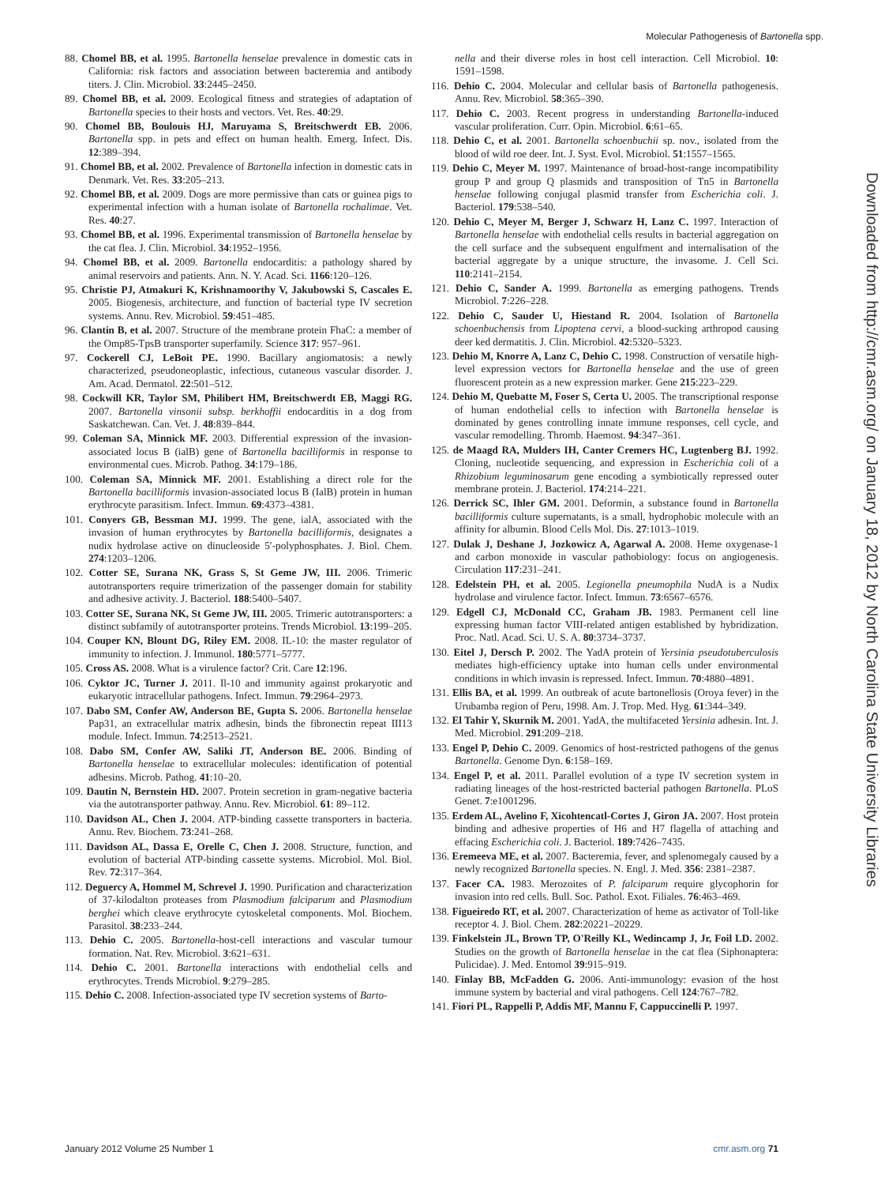Molecular Pathogenesis of Bartonella spp.
88. Chomel BB, et al. 1995. Bartonella henselae prevalence in domestic cats in California: risk factors and association between bacteremia and antibody titers. J. Clin. Microbiol. 33:2445–2450.
89. Chomel BB, et al. 2009. Ecological fitness and strategies of adaptation of Bartonella species to their hosts and vectors. Vet. Res. 40:29.
90. Chomel BB, Boulouis HJ, Maruyama S, Breitschwerdt EB. 2006. Bartonella spp. in pets and effect on human health. Emerg. Infect. Dis. 12:389–394.
91. Chomel BB, et al. 2002. Prevalence of Bartonella infection in domestic cats in Denmark. Vet. Res. 33:205–213.
92. Chomel BB, et al. 2009. Dogs are more permissive than cats or guinea pigs to experimental infection with a human isolate of Bartonella rochalimae. Vet. Res. 40:27.
93. Chomel BB, et al. 1996. Experimental transmission of Bartonella henselae by the cat flea. J. Clin. Microbiol. 34:1952–1956.
94. Chomel BB, et al. 2009. Bartonella endocarditis: a pathology shared by animal reservoirs and patients. Ann. N. Y. Acad. Sci. 1166:120–126.
95. Christie PJ, Atmakuri K, Krishnamoorthy V, Jakubowski S, Cascales E. 2005. Biogenesis, architecture, and function of bacterial type IV secretion systems. Annu. Rev. Microbiol. 59:451–485.
96. Clantin B, et al. 2007. Structure of the membrane protein FhaC: a member of the Omp85-TpsB transporter superfamily. Science 317: 957–961.
97. Cockerell CJ, LeBoit PE. 1990. Bacillary angiomatosis: a newly characterized, pseudoneoplastic, infectious, cutaneous vascular disorder. J. Am. Acad. Dermatol. 22:501–512.
98. Cockwill KR, Taylor SM, Philibert HM, Breitschwerdt EB, Maggi RG. 2007. Bartonella vinsonii subsp. berkhoffii endocarditis in a dog from Saskatchewan. Can. Vet. J. 48:839–844.
99. Coleman SA, Minnick MF. 2003. Differential expression of the invasion-associated locus B (ialB) gene of Bartonella bacilliformis in response to environmental cues. Microb. Pathog. 34:179–186.
100. Coleman SA, Minnick MF. 2001. Establishing a direct role for the Bartonella bacilliformis invasion-associated locus B (IalB) protein in human erythrocyte parasitism. Infect. Immun. 69:4373–4381.
101. Conyers GB, Bessman MJ. 1999. The gene, ialA, associated with the invasion of human erythrocytes by Bartonella bacilliformis, designates a nudix hydrolase active on dinucleoside 5′-polyphosphates. J. Biol. Chem. 274:1203–1206.
102. Cotter SE, Surana NK, Grass S, St Geme JW, III. 2006. Trimeric autotransporters require trimerization of the passenger domain for stability and adhesive activity. J. Bacteriol. 188:5400–5407.
103. Cotter SE, Surana NK, St Geme JW, III. 2005. Trimeric autotransporters: a distinct subfamily of autotransporter proteins. Trends Microbiol. 13:199–205.
104. Couper KN, Blount DG, Riley EM. 2008. IL-10: the master regulator of immunity to infection. J. Immunol. 180:5771–5777.
105. Cross AS. 2008. What is a virulence factor? Crit. Care 12:196.
106. Cyktor JC, Turner J. 2011. Il-10 and immunity against prokaryotic and eukaryotic intracellular pathogens. Infect. Immun. 79:2964–2973.
107. Dabo SM, Confer AW, Anderson BE, Gupta S. 2006. Bartonella henselae Pap31, an extracellular matrix adhesin, binds the fibronectin repeat III13 module. Infect. Immun. 74:2513–2521.
108. Dabo SM, Confer AW, Saliki JT, Anderson BE. 2006. Binding of Bartonella henselae to extracellular molecules: identification of potential adhesins. Microb. Pathog. 41:10–20.
109. Dautin N, Bernstein HD. 2007. Protein secretion in gram-negative bacteria via the autotransporter pathway. Annu. Rev. Microbiol. 61: 89–112.
110. Davidson AL, Chen J. 2004. ATP-binding cassette transporters in bacteria. Annu. Rev. Biochem. 73:241–268.
111. Davidson AL, Dassa E, Orelle C, Chen J. 2008. Structure, function, and evolution of bacterial ATP-binding cassette systems. Microbiol. Mol. Biol. Rev. 72:317–364.
112. Deguercy A, Hommel M, Schrevel J. 1990. Purification and characterization of 37-kilodalton proteases from Plasmodium falciparum and Plasmodium berghei which cleave erythrocyte cytoskeletal components. Mol. Biochem. Parasitol. 38:233–244.
113. Dehio C. 2005. Bartonella-host-cell interactions and vascular tumour formation. Nat. Rev. Microbiol. 3:621–631.
114. Dehio C. 2001. Bartonella interactions with endothelial cells and erythrocytes. Trends Microbiol. 9:279–285.
115. Dehio C. 2008. Infection-associated type IV secretion systems of Barto-
nella and their diverse roles in host cell interaction. Cell Microbiol. 10: 1591–1598.
116. Dehio C. 2004. Molecular and cellular basis of Bartonella pathogenesis. Annu. Rev. Microbiol. 58:365–390.
117. Dehio C. 2003. Recent progress in understanding Bartonella-induced vascular proliferation. Curr. Opin. Microbiol. 6:61–65.
118. Dehio C, et al. 2001. Bartonella schoenbuchii sp. nov., isolated from the blood of wild roe deer. Int. J. Syst. Evol. Microbiol. 51:1557–1565.
119. Dehio C, Meyer M. 1997. Maintenance of broad-host-range incompatibility group P and group Q plasmids and transposition of Tn5 in Bartonella henselae following conjugal plasmid transfer from Escherichia coli. J. Bacteriol. 179:538–540.
120. Dehio C, Meyer M, Berger J, Schwarz H, Lanz C. 1997. Interaction of Bartonella henselae with endothelial cells results in bacterial aggregation on the cell surface and the subsequent engulfment and internalisation of the bacterial aggregate by a unique structure, the invasome. J. Cell Sci. 110:2141–2154.
121. Dehio C, Sander A. 1999. Bartonella as emerging pathogens. Trends Microbiol. 7:226–228.
122. Dehio C, Sauder U, Hiestand R. 2004. Isolation of Bartonella schoenbuchensis from Lipoptena cervi, a blood-sucking arthropod causing deer ked dermatitis. J. Clin. Microbiol. 42:5320–5323.
123. Dehio M, Knorre A, Lanz C, Dehio C. 1998. Construction of versatile high-level expression vectors for Bartonella henselae and the use of green fluorescent protein as a new expression marker. Gene 215:223–229.
124. Dehio M, Quebatte M, Foser S, Certa U. 2005. The transcriptional response of human endothelial cells to infection with Bartonella henselae is dominated by genes controlling innate immune responses, cell cycle, and vascular remodelling. Thromb. Haemost. 94:347–361.
125. de Maagd RA, Mulders IH, Canter Cremers HC, Lugtenberg BJ. 1992. Cloning, nucleotide sequencing, and expression in Escherichia coli of a Rhizobium leguminosarum gene encoding a symbiotically repressed outer membrane protein. J. Bacteriol. 174:214–221.
126. Derrick SC, Ihler GM. 2001. Deformin, a substance found in Bartonella bacilliformis culture supernatants, is a small, hydrophobic molecule with an affinity for albumin. Blood Cells Mol. Dis. 27:1013–1019.
127. Dulak J, Deshane J, Jozkowicz A, Agarwal A. 2008. Heme oxygenase-1 and carbon monoxide in vascular pathobiology: focus on angiogenesis. Circulation 117:231–241.
128. Edelstein PH, et al. 2005. Legionella pneumophila NudA is a Nudix hydrolase and virulence factor. Infect. Immun. 73:6567–6576.
129. Edgell CJ, McDonald CC, Graham JB. 1983. Permanent cell line expressing human factor VIII-related antigen established by hybridization. Proc. Natl. Acad. Sci. U. S. A. 80:3734–3737.
130. Eitel J, Dersch P. 2002. The YadA protein of Yersinia pseudotuberculosis mediates high-efficiency uptake into human cells under environmental conditions in which invasin is repressed. Infect. Immun. 70:4880–4891.
131. Ellis BA, et al. 1999. An outbreak of acute bartonellosis (Oroya fever) in the Urubamba region of Peru, 1998. Am. J. Trop. Med. Hyg. 61:344–349.
132. El Tahir Y, Skurnik M. 2001. YadA, the multifaceted Yersinia adhesin. Int. J. Med. Microbiol. 291:209–218.
133. Engel P, Dehio C. 2009. Genomics of host-restricted pathogens of the genus Bartonella. Genome Dyn. 6:158–169.
134. Engel P, et al. 2011. Parallel evolution of a type IV secretion system in radiating lineages of the host-restricted bacterial pathogen Bartonella. PLoS Genet. 7:e1001296.
135. Erdem AL, Avelino F, Xicohtencatl-Cortes J, Giron JA. 2007. Host protein binding and adhesive properties of H6 and H7 flagella of attaching and effacing Escherichia coli. J. Bacteriol. 189:7426–7435.
136. Eremeeva ME, et al. 2007. Bacteremia, fever, and splenomegaly caused by a newly recognized Bartonella species. N. Engl. J. Med. 356: 2381–2387.
137. Facer CA. 1983. Merozoites of P. falciparum require glycophorin for invasion into red cells. Bull. Soc. Pathol. Exot. Filiales. 76:463–469.
138. Figueiredo RT, et al. 2007. Characterization of heme as activator of Toll-like receptor 4. J. Biol. Chem. 282:20221–20229.
139. Finkelstein JL, Brown TP, O'Reilly KL, Wedincamp J, Jr, Foil LD. 2002. Studies on the growth of Bartonella henselae in the cat flea (Siphonaptera: Pulicidae). J. Med. Entomol 39:915–919.
140. Finlay BB, McFadden G. 2006. Anti-immunology: evasion of the host immune system by bacterial and viral pathogens. Cell 124:767–782.
141. Fiori PL, Rappelli P, Addis MF, Mannu F, Cappuccinelli P. 1997.
Downloaded from http://cmr.asm.org/ on January 18, 2012 by North Carolina State University Libraries
January 2012 Volume 25 Number 1 cmr.asm.org 71